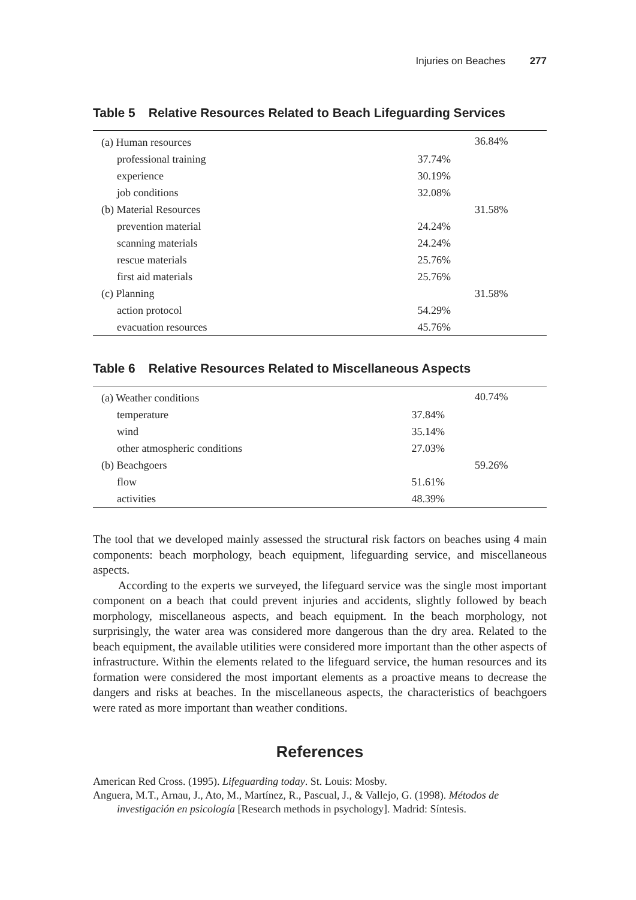Injuries on Beaches 277
Table 5 Relative Resources Related to Beach Lifeguarding Services
| (a) Human resources | | 36.84% |
| professional training | 37.74% | |
| experience | 30.19% | |
| job conditions | 32.08% | |
| (b) Material Resources | | 31.58% |
| prevention material | 24.24% | |
| scanning materials | 24.24% | |
| rescue materials | 25.76% | |
| first aid materials | 25.76% | |
| (c) Planning | | 31.58% |
| action protocol | 54.29% | |
| evacuation resources | 45.76% | |
Table 6 Relative Resources Related to Miscellaneous Aspects
| (a) Weather conditions | | 40.74% |
| temperature | 37.84% | |
| wind | 35.14% | |
| other atmospheric conditions | 27.03% | |
| (b) Beachgoers | | 59.26% |
| flow | 51.61% | |
| activities | 48.39% | |
The tool that we developed mainly assessed the structural risk factors on beaches using 4 main components: beach morphology, beach equipment, lifeguarding service, and miscellaneous aspects.
According to the experts we surveyed, the lifeguard service was the single most important component on a beach that could prevent injuries and accidents, slightly followed by beach morphology, miscellaneous aspects, and beach equipment. In the beach morphology, not surprisingly, the water area was considered more dangerous than the dry area. Related to the beach equipment, the available utilities were considered more important than the other aspects of infrastructure. Within the elements related to the lifeguard service, the human resources and its formation were considered the most important elements as a proactive means to decrease the dangers and risks at beaches. In the miscellaneous aspects, the characteristics of beachgoers were rated as more important than weather conditions.
References
American Red Cross. (1995). Lifeguarding today. St. Louis: Mosby.
Anguera, M.T., Arnau, J., Ato, M., Martínez, R., Pascual, J., & Vallejo, G. (1998). Métodos de investigación en psicología [Research methods in psychology]. Madrid: Síntesis.